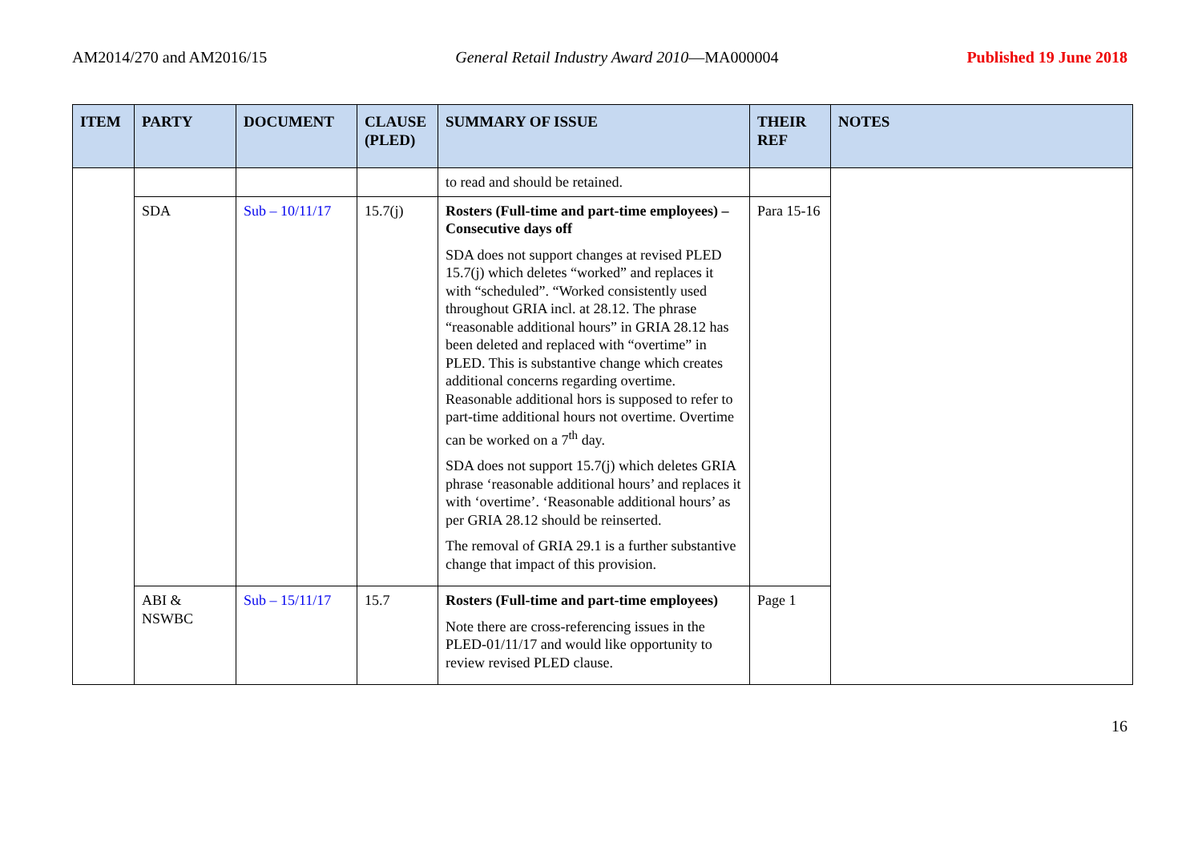AM2014/270 and AM2016/15 General Retail Industry Award 2010—MA000004 Published 19 June 2018
| ITEM | PARTY | DOCUMENT | CLAUSE (PLED) | SUMMARY OF ISSUE | THEIR REF | NOTES |
| --- | --- | --- | --- | --- | --- | --- |
| | | | | to read and should be retained. | | |
| | SDA | Sub – 10/11/17 | 15.7(j) | Rosters (Full-time and part-time employees) – Consecutive days off SDA does not support changes at revised PLED 15.7(j) which deletes “worked” and replaces it with “scheduled”. “Worked consistently used throughout GRIA incl. at 28.12. The phrase “reasonable additional hours” in GRIA 28.12 has been deleted and replaced with “overtime” in PLED. This is substantive change which creates additional concerns regarding overtime. Reasonable additional hors is supposed to refer to part-time additional hours not overtime. Overtime can be worked on a 7<sup>th</sup> day. SDA does not support 15.7(j) which deletes GRIA phrase ‘reasonable additional hours’ and replaces it with ‘overtime’. ‘Reasonable additional hours’ as per GRIA 28.12 should be reinserted. The removal of GRIA 29.1 is a further substantive change that impact of this provision. | Para 15-16 | |
| | ABI & NSWBC | Sub – 15/11/17 | 15.7 | Rosters (Full-time and part-time employees) Note there are cross-referencing issues in the PLED-01/11/17 and would like opportunity to review revised PLED clause. | Page 1 | |
16